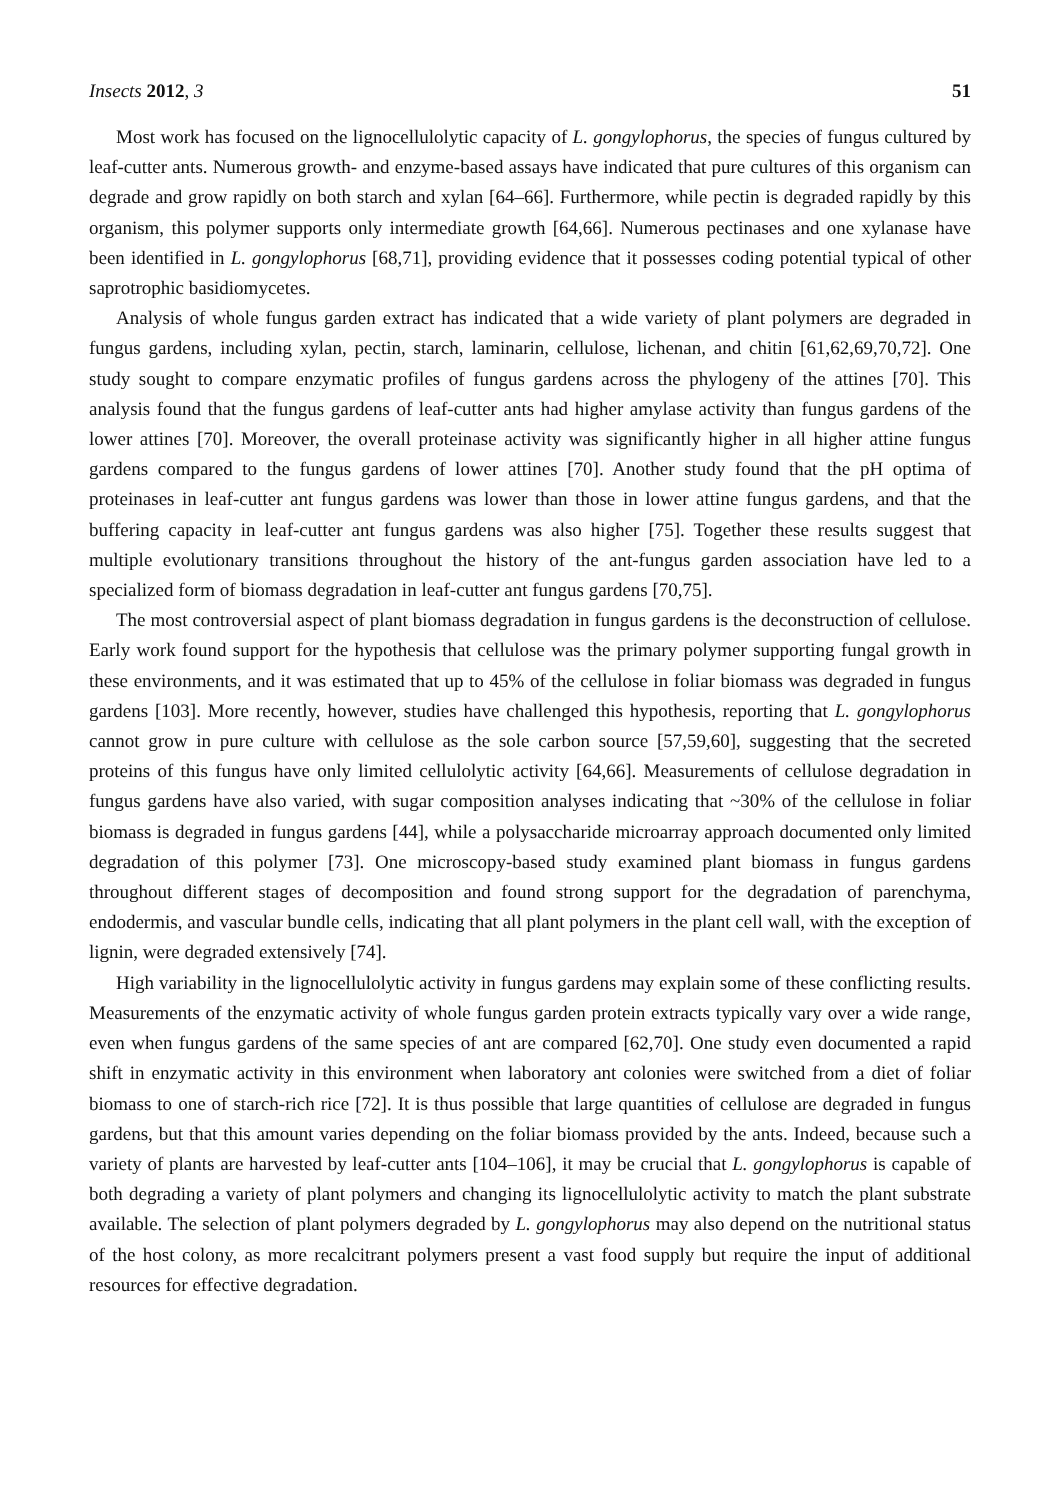Insects 2012, 3 51
Most work has focused on the lignocellulolytic capacity of L. gongylophorus, the species of fungus cultured by leaf-cutter ants. Numerous growth- and enzyme-based assays have indicated that pure cultures of this organism can degrade and grow rapidly on both starch and xylan [64–66]. Furthermore, while pectin is degraded rapidly by this organism, this polymer supports only intermediate growth [64,66]. Numerous pectinases and one xylanase have been identified in L. gongylophorus [68,71], providing evidence that it possesses coding potential typical of other saprotrophic basidiomycetes.
Analysis of whole fungus garden extract has indicated that a wide variety of plant polymers are degraded in fungus gardens, including xylan, pectin, starch, laminarin, cellulose, lichenan, and chitin [61,62,69,70,72]. One study sought to compare enzymatic profiles of fungus gardens across the phylogeny of the attines [70]. This analysis found that the fungus gardens of leaf-cutter ants had higher amylase activity than fungus gardens of the lower attines [70]. Moreover, the overall proteinase activity was significantly higher in all higher attine fungus gardens compared to the fungus gardens of lower attines [70]. Another study found that the pH optima of proteinases in leaf-cutter ant fungus gardens was lower than those in lower attine fungus gardens, and that the buffering capacity in leaf-cutter ant fungus gardens was also higher [75]. Together these results suggest that multiple evolutionary transitions throughout the history of the ant-fungus garden association have led to a specialized form of biomass degradation in leaf-cutter ant fungus gardens [70,75].
The most controversial aspect of plant biomass degradation in fungus gardens is the deconstruction of cellulose. Early work found support for the hypothesis that cellulose was the primary polymer supporting fungal growth in these environments, and it was estimated that up to 45% of the cellulose in foliar biomass was degraded in fungus gardens [103]. More recently, however, studies have challenged this hypothesis, reporting that L. gongylophorus cannot grow in pure culture with cellulose as the sole carbon source [57,59,60], suggesting that the secreted proteins of this fungus have only limited cellulolytic activity [64,66]. Measurements of cellulose degradation in fungus gardens have also varied, with sugar composition analyses indicating that ~30% of the cellulose in foliar biomass is degraded in fungus gardens [44], while a polysaccharide microarray approach documented only limited degradation of this polymer [73]. One microscopy-based study examined plant biomass in fungus gardens throughout different stages of decomposition and found strong support for the degradation of parenchyma, endodermis, and vascular bundle cells, indicating that all plant polymers in the plant cell wall, with the exception of lignin, were degraded extensively [74].
High variability in the lignocellulolytic activity in fungus gardens may explain some of these conflicting results. Measurements of the enzymatic activity of whole fungus garden protein extracts typically vary over a wide range, even when fungus gardens of the same species of ant are compared [62,70]. One study even documented a rapid shift in enzymatic activity in this environment when laboratory ant colonies were switched from a diet of foliar biomass to one of starch-rich rice [72]. It is thus possible that large quantities of cellulose are degraded in fungus gardens, but that this amount varies depending on the foliar biomass provided by the ants. Indeed, because such a variety of plants are harvested by leaf-cutter ants [104–106], it may be crucial that L. gongylophorus is capable of both degrading a variety of plant polymers and changing its lignocellulolytic activity to match the plant substrate available. The selection of plant polymers degraded by L. gongylophorus may also depend on the nutritional status of the host colony, as more recalcitrant polymers present a vast food supply but require the input of additional resources for effective degradation.